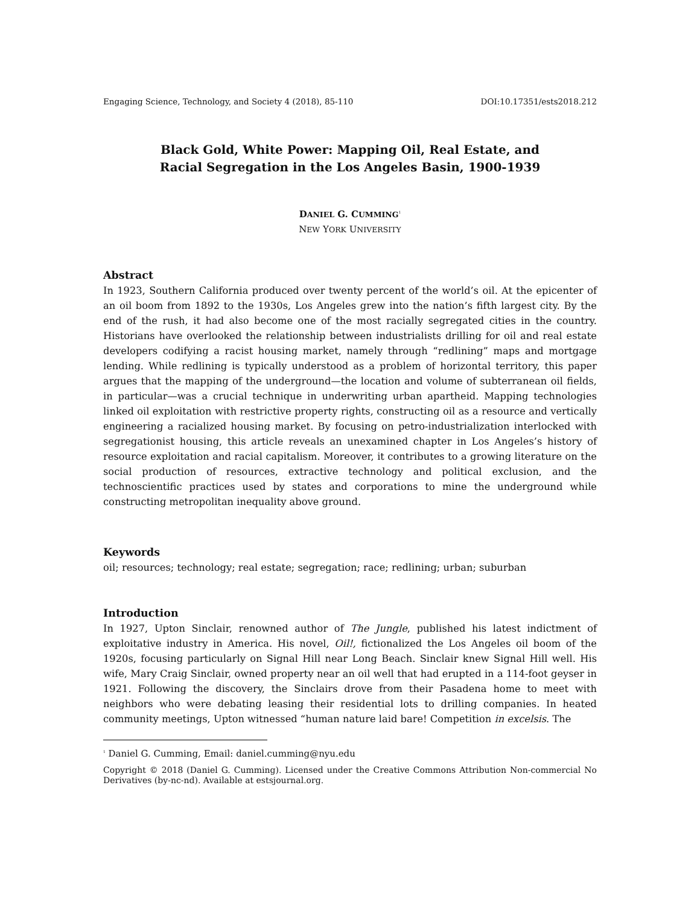Engaging Science, Technology, and Society 4 (2018), 85-110 DOI:10.17351/ests2018.212
Black Gold, White Power: Mapping Oil, Real Estate, and
Racial Segregation in the Los Angeles Basin, 1900-1939
DANIEL G. CUMMING<sup>1</sup>
NEW YORK UNIVERSITY
Abstract
In 1923, Southern California produced over twenty percent of the world’s oil. At the epicenter of an oil boom from 1892 to the 1930s, Los Angeles grew into the nation’s fifth largest city. By the end of the rush, it had also become one of the most racially segregated cities in the country. Historians have overlooked the relationship between industrialists drilling for oil and real estate developers codifying a racist housing market, namely through “redlining” maps and mortgage lending. While redlining is typically understood as a problem of horizontal territory, this paper argues that the mapping of the underground—the location and volume of subterranean oil fields, in particular—was a crucial technique in underwriting urban apartheid. Mapping technologies linked oil exploitation with restrictive property rights, constructing oil as a resource and vertically engineering a racialized housing market. By focusing on petro-industrialization interlocked with segregationist housing, this article reveals an unexamined chapter in Los Angeles’s history of resource exploitation and racial capitalism. Moreover, it contributes to a growing literature on the social production of resources, extractive technology and political exclusion, and the technoscientific practices used by states and corporations to mine the underground while constructing metropolitan inequality above ground.
Keywords
oil; resources; technology; real estate; segregation; race; redlining; urban; suburban
Introduction
In 1927, Upton Sinclair, renowned author of The Jungle, published his latest indictment of exploitative industry in America. His novel, Oil!, fictionalized the Los Angeles oil boom of the 1920s, focusing particularly on Signal Hill near Long Beach. Sinclair knew Signal Hill well. His wife, Mary Craig Sinclair, owned property near an oil well that had erupted in a 114-foot geyser in 1921. Following the discovery, the Sinclairs drove from their Pasadena home to meet with neighbors who were debating leasing their residential lots to drilling companies. In heated community meetings, Upton witnessed “human nature laid bare! Competition in excelsis. The
<sup>1</sup> Daniel G. Cumming, Email: daniel.cumming@nyu.edu
Copyright © 2018 (Daniel G. Cumming). Licensed under the Creative Commons Attribution Non-commercial No Derivatives (by-nc-nd). Available at estsjournal.org.